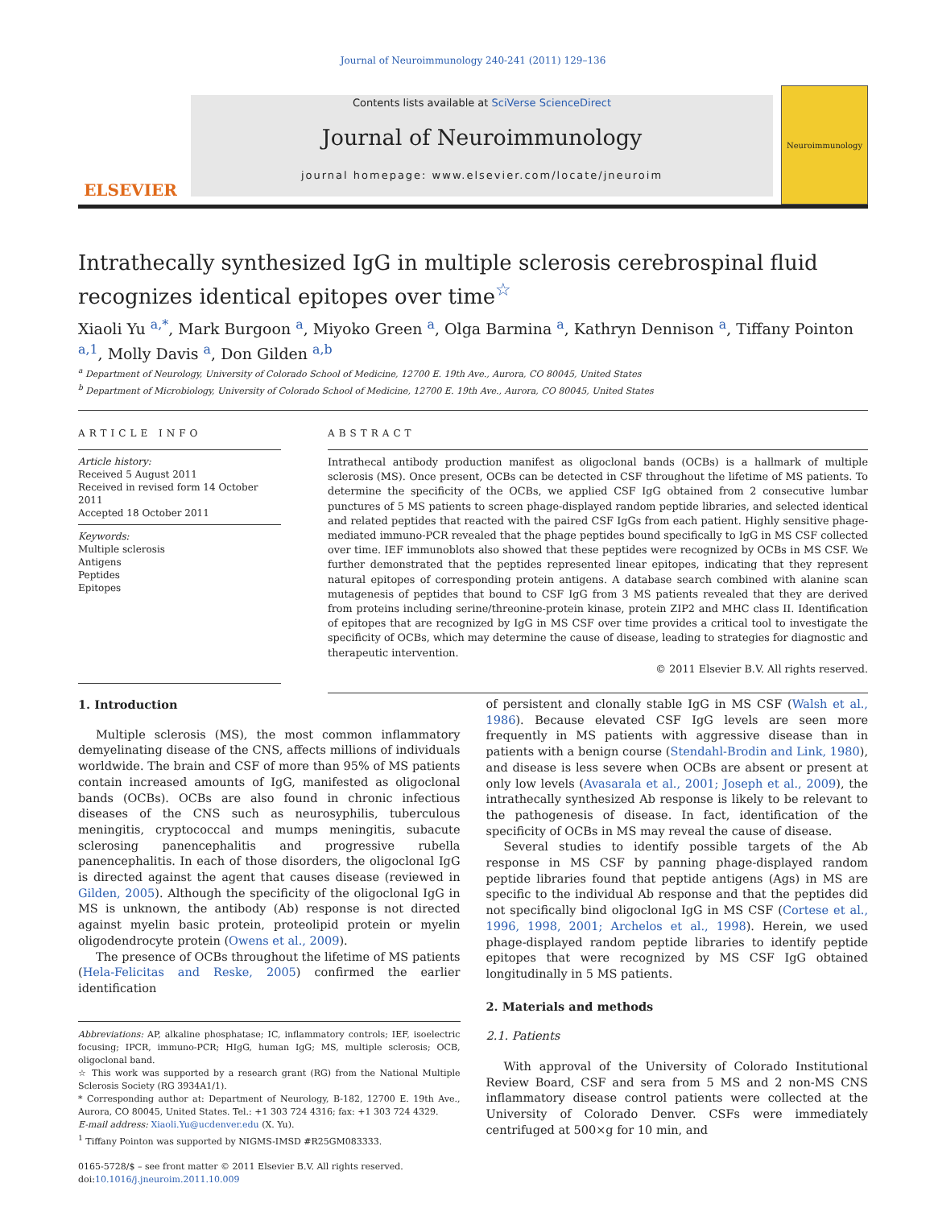Journal of Neuroimmunology 240-241 (2011) 129–136
ELSEVIER
Contents lists available at SciVerse ScienceDirect
Journal of Neuroimmunology
journal homepage: www.elsevier.com/locate/jneuroim
Neuroimmunology
Intrathecally synthesized IgG in multiple sclerosis cerebrospinal fluid recognizes identical epitopes over time<sup>☆</sup>
Xiaoli Yu <sup>a,*</sup>, Mark Burgoon <sup>a</sup>, Miyoko Green <sup>a</sup>, Olga Barmina <sup>a</sup>, Kathryn Dennison <sup>a</sup>, Tiffany Pointon <sup>a,1</sup>, Molly Davis <sup>a</sup>, Don Gilden <sup>a,b</sup>
<sup>a</sup> Department of Neurology, University of Colorado School of Medicine, 12700 E. 19th Ave., Aurora, CO 80045, United States
<sup>b</sup> Department of Microbiology, University of Colorado School of Medicine, 12700 E. 19th Ave., Aurora, CO 80045, United States
ARTICLE INFO
Article history:
Received 5 August 2011
Received in revised form 14 October 2011
Accepted 18 October 2011
Keywords:
Multiple sclerosis
Antigens
Peptides
Epitopes
ABSTRACT
Intrathecal antibody production manifest as oligoclonal bands (OCBs) is a hallmark of multiple sclerosis (MS). Once present, OCBs can be detected in CSF throughout the lifetime of MS patients. To determine the specificity of the OCBs, we applied CSF IgG obtained from 2 consecutive lumbar punctures of 5 MS patients to screen phage-displayed random peptide libraries, and selected identical and related peptides that reacted with the paired CSF IgGs from each patient. Highly sensitive phage-mediated immuno-PCR revealed that the phage peptides bound specifically to IgG in MS CSF collected over time. IEF immunoblots also showed that these peptides were recognized by OCBs in MS CSF. We further demonstrated that the peptides represented linear epitopes, indicating that they represent natural epitopes of corresponding protein antigens. A database search combined with alanine scan mutagenesis of peptides that bound to CSF IgG from 3 MS patients revealed that they are derived from proteins including serine/threonine-protein kinase, protein ZIP2 and MHC class II. Identification of epitopes that are recognized by IgG in MS CSF over time provides a critical tool to investigate the specificity of OCBs, which may determine the cause of disease, leading to strategies for diagnostic and therapeutic intervention.
© 2011 Elsevier B.V. All rights reserved.
1. Introduction
Multiple sclerosis (MS), the most common inflammatory demyelinating disease of the CNS, affects millions of individuals worldwide. The brain and CSF of more than 95% of MS patients contain increased amounts of IgG, manifested as oligoclonal bands (OCBs). OCBs are also found in chronic infectious diseases of the CNS such as neurosyphilis, tuberculous meningitis, cryptococcal and mumps meningitis, subacute sclerosing panencephalitis and progressive rubella panencephalitis. In each of those disorders, the oligoclonal IgG is directed against the agent that causes disease (reviewed in Gilden, 2005). Although the specificity of the oligoclonal IgG in MS is unknown, the antibody (Ab) response is not directed against myelin basic protein, proteolipid protein or myelin oligodendrocyte protein (Owens et al., 2009).
The presence of OCBs throughout the lifetime of MS patients (Hela-Felicitas and Reske, 2005) confirmed the earlier identification
Abbreviations: AP, alkaline phosphatase; IC, inflammatory controls; IEF, isoelectric focusing; IPCR, immuno-PCR; HIgG, human IgG; MS, multiple sclerosis; OCB, oligoclonal band.
☆ This work was supported by a research grant (RG) from the National Multiple Sclerosis Society (RG 3934A1/1).
* Corresponding author at: Department of Neurology, B-182, 12700 E. 19th Ave., Aurora, CO 80045, United States. Tel.: +1 303 724 4316; fax: +1 303 724 4329.
E-mail address: Xiaoli.Yu@ucdenver.edu (X. Yu).
<sup>1</sup> Tiffany Pointon was supported by NIGMS-IMSD #R25GM083333.
0165-5728/$ – see front matter © 2011 Elsevier B.V. All rights reserved.
doi:10.1016/j.jneuroim.2011.10.009
of persistent and clonally stable IgG in MS CSF (Walsh et al., 1986). Because elevated CSF IgG levels are seen more frequently in MS patients with aggressive disease than in patients with a benign course (Stendahl-Brodin and Link, 1980), and disease is less severe when OCBs are absent or present at only low levels (Avasarala et al., 2001; Joseph et al., 2009), the intrathecally synthesized Ab response is likely to be relevant to the pathogenesis of disease. In fact, identification of the specificity of OCBs in MS may reveal the cause of disease.
Several studies to identify possible targets of the Ab response in MS CSF by panning phage-displayed random peptide libraries found that peptide antigens (Ags) in MS are specific to the individual Ab response and that the peptides did not specifically bind oligoclonal IgG in MS CSF (Cortese et al., 1996, 1998, 2001; Archelos et al., 1998). Herein, we used phage-displayed random peptide libraries to identify peptide epitopes that were recognized by MS CSF IgG obtained longitudinally in 5 MS patients.
2. Materials and methods
2.1. Patients
With approval of the University of Colorado Institutional Review Board, CSF and sera from 5 MS and 2 non-MS CNS inflammatory disease control patients were collected at the University of Colorado Denver. CSFs were immediately centrifuged at 500×g for 10 min, and